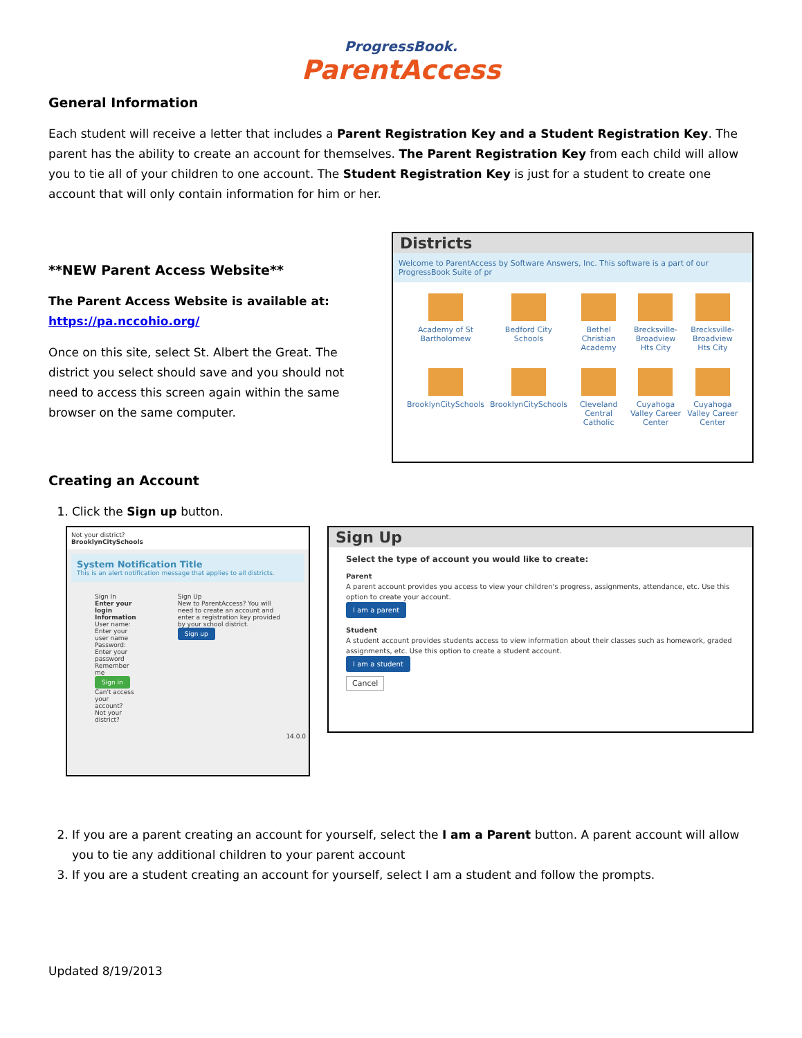ProgressBook.
ParentAccess
General Information
Each student will receive a letter that includes a Parent Registration Key and a Student Registration Key. The parent has the ability to create an account for themselves. The Parent Registration Key from each child will allow you to tie all of your children to one account. The Student Registration Key is just for a student to create one account that will only contain information for him or her.
**NEW Parent Access Website**
The Parent Access Website is available at:
https://pa.nccohio.org/
Once on this site, select St. Albert the Great. The district you select should save and you should not need to access this screen again within the same browser on the same computer.
Districts
Welcome to ParentAccess by Software Answers, Inc. This software is a part of our ProgressBook Suite of pr
Academy of St Bartholomew
Bedford City Schools
Bethel Christian Academy
Brecksville-Broadview Hts City
Brecksville-Broadview Hts City
BrooklynCitySchools
BrooklynCitySchools
Cleveland Central Catholic
Cuyahoga Valley Career Center
Cuyahoga Valley Career Center
Creating an Account
1. Click the Sign up button.
Not your district?
BrooklynCitySchools
System Notification Title
This is an alert notification message that applies to all districts.
Sign In
Enter your login Information
User name: Enter your user name
Password: Enter your password
Remember me
Sign in
Can't access your account?
Not your district?
Sign Up
New to ParentAccess? You will need to create an account and enter a registration key provided by your school district.
Sign up
14.0.0
Sign Up
Select the type of account you would like to create:
Parent
A parent account provides you access to view your children's progress, assignments, attendance, etc. Use this option to create your account.
I am a parent
Student
A student account provides students access to view information about their classes such as homework, graded assignments, etc. Use this option to create a student account.
I am a student
Cancel
2. If you are a parent creating an account for yourself, select the I am a Parent button. A parent account will allow you to tie any additional children to your parent account
3. If you are a student creating an account for yourself, select I am a student and follow the prompts.
Updated 8/19/2013